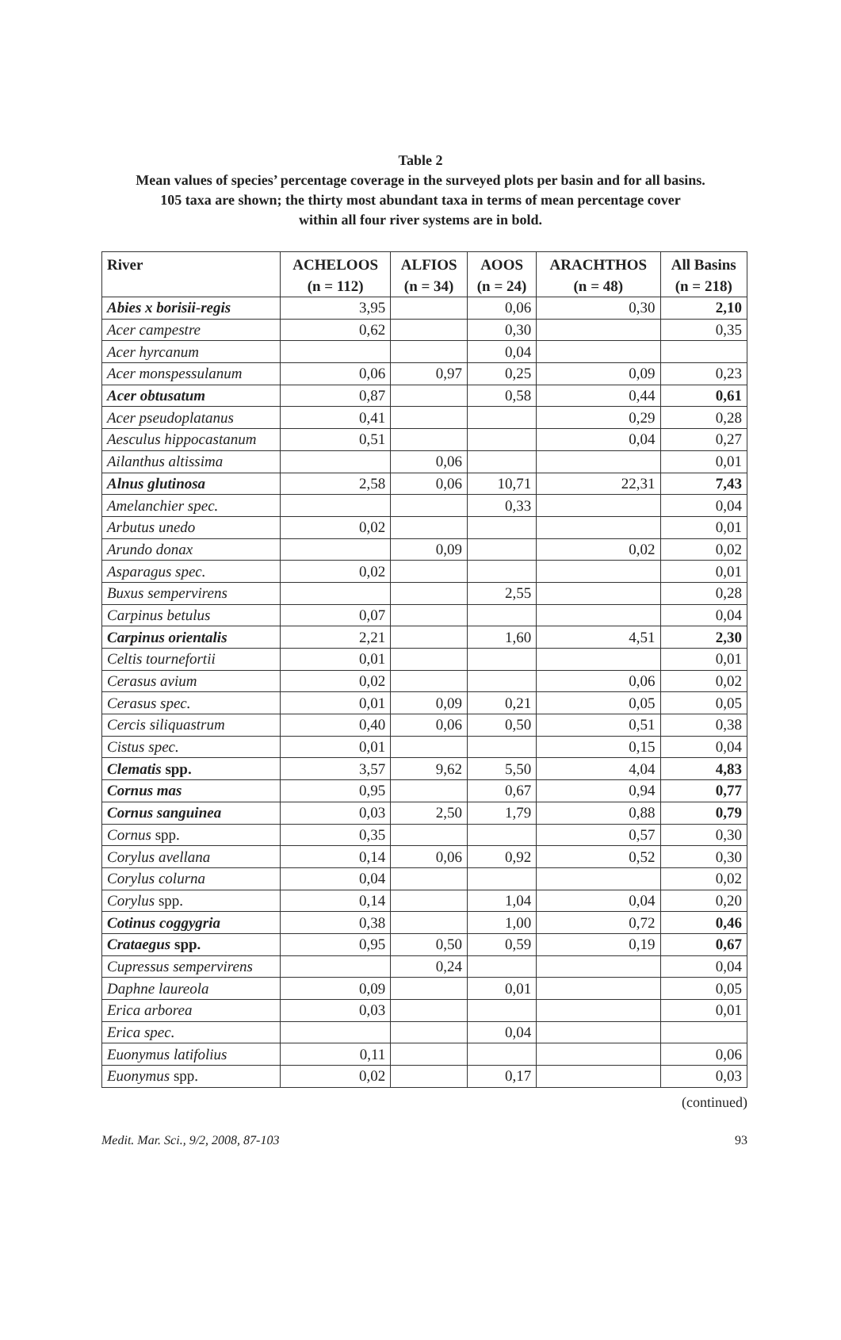Table 2
Mean values of species’ percentage coverage in the surveyed plots per basin and for all basins.
105 taxa are shown; the thirty most abundant taxa in terms of mean percentage cover
within all four river systems are in bold.
| River | ACHELOOS (n = 112) | ALFIOS (n = 34) | AOOS (n = 24) | ARACHTHOS (n = 48) | All Basins (n = 218) |
| --- | --- | --- | --- | --- | --- |
| Abies x borisii-regis | 3,95 | | 0,06 | 0,30 | 2,10 |
| Acer campestre | 0,62 | | 0,30 | | 0,35 |
| Acer hyrcanum | | | 0,04 | | |
| Acer monspessulanum | 0,06 | 0,97 | 0,25 | 0,09 | 0,23 |
| Acer obtusatum | 0,87 | | 0,58 | 0,44 | 0,61 |
| Acer pseudoplatanus | 0,41 | | | 0,29 | 0,28 |
| Aesculus hippocastanum | 0,51 | | | 0,04 | 0,27 |
| Ailanthus altissima | | 0,06 | | | 0,01 |
| Alnus glutinosa | 2,58 | 0,06 | 10,71 | 22,31 | 7,43 |
| Amelanchier spec. | | | 0,33 | | 0,04 |
| Arbutus unedo | 0,02 | | | | 0,01 |
| Arundo donax | | 0,09 | | 0,02 | 0,02 |
| Asparagus spec. | 0,02 | | | | 0,01 |
| Buxus sempervirens | | | 2,55 | | 0,28 |
| Carpinus betulus | 0,07 | | | | 0,04 |
| Carpinus orientalis | 2,21 | | 1,60 | 4,51 | 2,30 |
| Celtis tournefortii | 0,01 | | | | 0,01 |
| Cerasus avium | 0,02 | | | 0,06 | 0,02 |
| Cerasus spec. | 0,01 | 0,09 | 0,21 | 0,05 | 0,05 |
| Cercis siliquastrum | 0,40 | 0,06 | 0,50 | 0,51 | 0,38 |
| Cistus spec. | 0,01 | | | 0,15 | 0,04 |
| Clematis spp. | 3,57 | 9,62 | 5,50 | 4,04 | 4,83 |
| Cornus mas | 0,95 | | 0,67 | 0,94 | 0,77 |
| Cornus sanguinea | 0,03 | 2,50 | 1,79 | 0,88 | 0,79 |
| Cornus spp. | 0,35 | | | 0,57 | 0,30 |
| Corylus avellana | 0,14 | 0,06 | 0,92 | 0,52 | 0,30 |
| Corylus colurna | 0,04 | | | | 0,02 |
| Corylus spp. | 0,14 | | 1,04 | 0,04 | 0,20 |
| Cotinus coggygria | 0,38 | | 1,00 | 0,72 | 0,46 |
| Crataegus spp. | 0,95 | 0,50 | 0,59 | 0,19 | 0,67 |
| Cupressus sempervirens | | 0,24 | | | 0,04 |
| Daphne laureola | 0,09 | | 0,01 | | 0,05 |
| Erica arborea | 0,03 | | | | 0,01 |
| Erica spec. | | | 0,04 | | |
| Euonymus latifolius | 0,11 | | | | 0,06 |
| Euonymus spp. | 0,02 | | 0,17 | | 0,03 |
(continued)
Medit. Mar. Sci., 9/2, 2008, 87-103 93